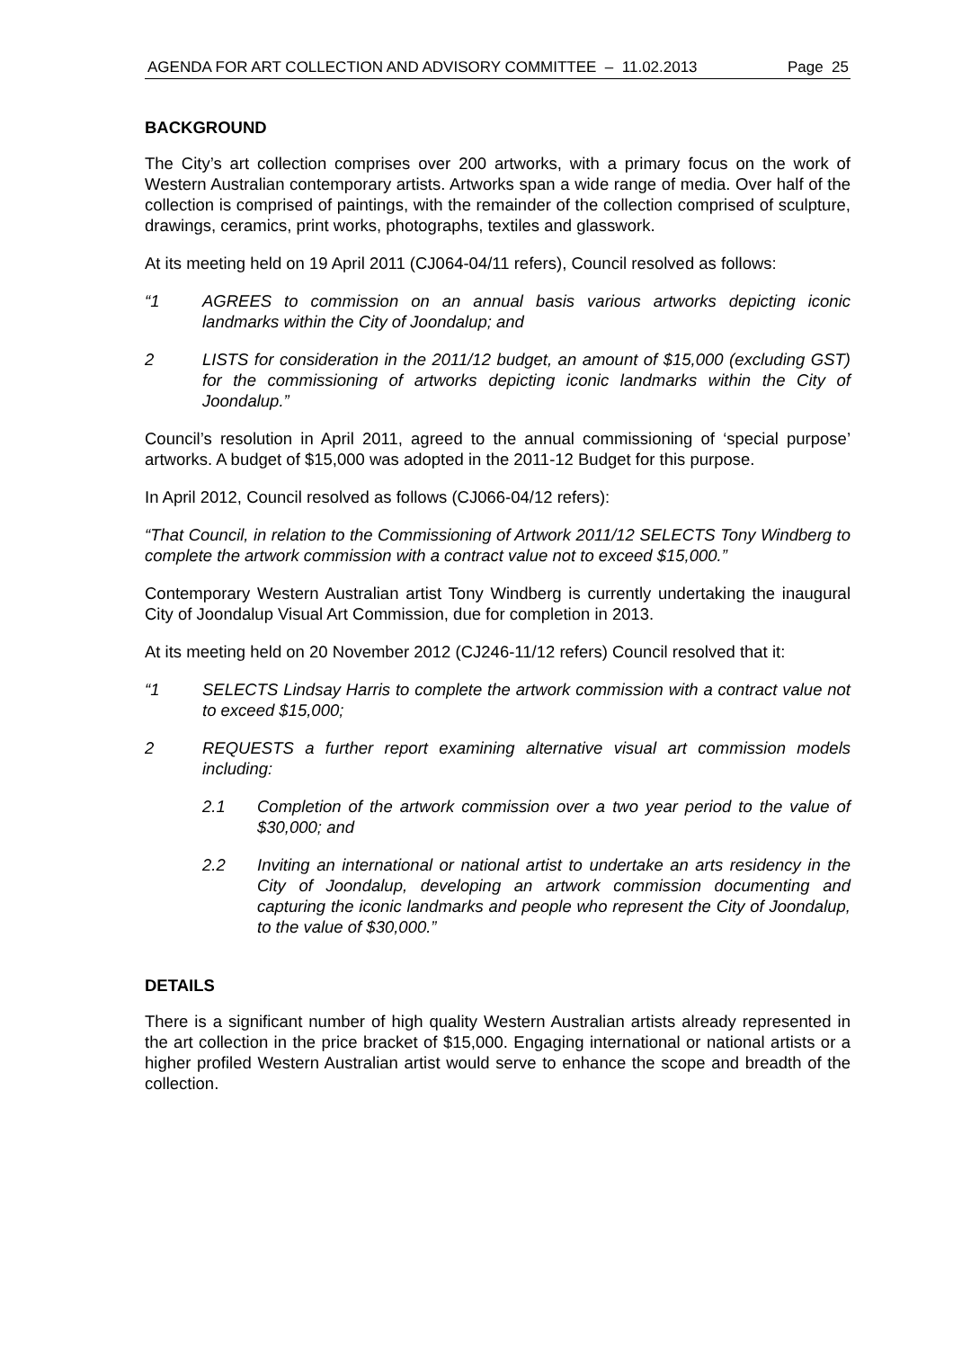AGENDA FOR ART COLLECTION AND ADVISORY COMMITTEE – 11.02.2013 Page 25
BACKGROUND
The City’s art collection comprises over 200 artworks, with a primary focus on the work of Western Australian contemporary artists. Artworks span a wide range of media. Over half of the collection is comprised of paintings, with the remainder of the collection comprised of sculpture, drawings, ceramics, print works, photographs, textiles and glasswork.
At its meeting held on 19 April 2011 (CJ064-04/11 refers), Council resolved as follows:
“1 AGREES to commission on an annual basis various artworks depicting iconic landmarks within the City of Joondalup; and
2 LISTS for consideration in the 2011/12 budget, an amount of $15,000 (excluding GST) for the commissioning of artworks depicting iconic landmarks within the City of Joondalup.”
Council’s resolution in April 2011, agreed to the annual commissioning of ‘special purpose’ artworks. A budget of $15,000 was adopted in the 2011-12 Budget for this purpose.
In April 2012, Council resolved as follows (CJ066-04/12 refers):
“That Council, in relation to the Commissioning of Artwork 2011/12 SELECTS Tony Windberg to complete the artwork commission with a contract value not to exceed $15,000.”
Contemporary Western Australian artist Tony Windberg is currently undertaking the inaugural City of Joondalup Visual Art Commission, due for completion in 2013.
At its meeting held on 20 November 2012 (CJ246-11/12 refers) Council resolved that it:
“1 SELECTS Lindsay Harris to complete the artwork commission with a contract value not to exceed $15,000;
2 REQUESTS a further report examining alternative visual art commission models including:
2.1 Completion of the artwork commission over a two year period to the value of $30,000; and
2.2 Inviting an international or national artist to undertake an arts residency in the City of Joondalup, developing an artwork commission documenting and capturing the iconic landmarks and people who represent the City of Joondalup, to the value of $30,000.”
DETAILS
There is a significant number of high quality Western Australian artists already represented in the art collection in the price bracket of $15,000. Engaging international or national artists or a higher profiled Western Australian artist would serve to enhance the scope and breadth of the collection.